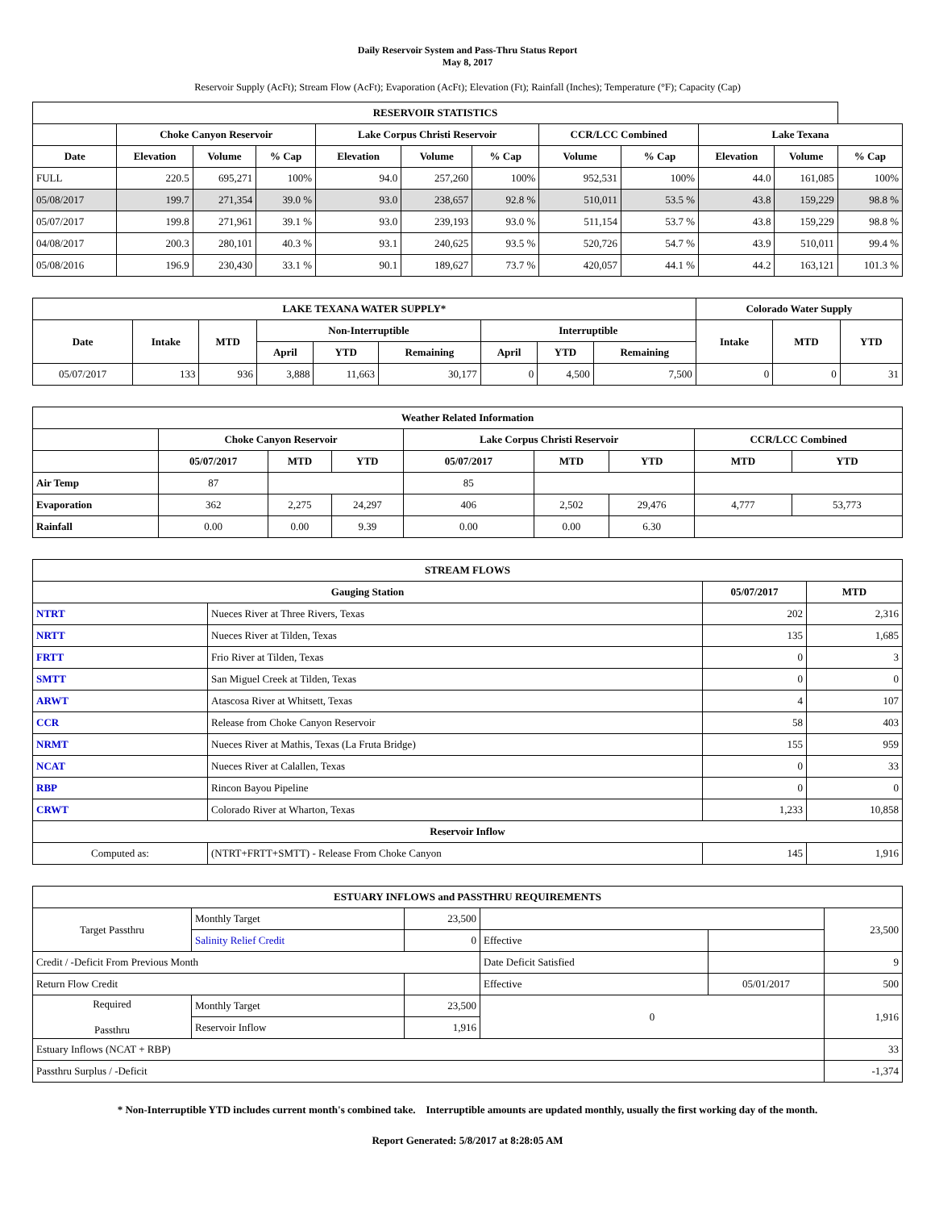Daily Reservoir System and Pass-Thru Status Report
May 8, 2017
Reservoir Supply (AcFt); Stream Flow (AcFt); Evaporation (AcFt); Elevation (Ft); Rainfall (Inches); Temperature (°F); Capacity (Cap)
| RESERVOIR STATISTICS | | | | | | | | | | | |
| --- | --- | --- | --- | --- | --- | --- | --- | --- | --- | --- | --- |
| | Choke Canyon Reservoir | | | Lake Corpus Christi Reservoir | | | CCR/LCC Combined | | Lake Texana | | |
| Date | Elevation | Volume | % Cap | Elevation | Volume | % Cap | Volume | % Cap | Elevation | Volume | % Cap |
| FULL | 220.5 | 695,271 | 100% | 94.0 | 257,260 | 100% | 952,531 | 100% | 44.0 | 161,085 | 100% |
| 05/08/2017 | 199.7 | 271,354 | 39.0 % | 93.0 | 238,657 | 92.8 % | 510,011 | 53.5 % | 43.8 | 159,229 | 98.8 % |
| 05/07/2017 | 199.8 | 271,961 | 39.1 % | 93.0 | 239,193 | 93.0 % | 511,154 | 53.7 % | 43.8 | 159,229 | 98.8 % |
| 04/08/2017 | 200.3 | 280,101 | 40.3 % | 93.1 | 240,625 | 93.5 % | 520,726 | 54.7 % | 43.9 | 510,011 | 99.4 % |
| 05/08/2016 | 196.9 | 230,430 | 33.1 % | 90.1 | 189,627 | 73.7 % | 420,057 | 44.1 % | 44.2 | 163,121 | 101.3 % |
| LAKE TEXANA WATER SUPPLY* | | | | | | | | | Colorado Water Supply | | |
| --- | --- | --- | --- | --- | --- | --- | --- | --- | --- | --- | --- |
| Date | Intake | MTD | Non-Interruptible | | | Interruptible | | | Intake | MTD | YTD |
| | | | April | YTD | Remaining | April | YTD | Remaining | | | |
| 05/07/2017 | 133 | 936 | 3,888 | 11,663 | 30,177 | 0 | 4,500 | 7,500 | 0 | 0 | 31 |
| Weather Related Information | | | | | | | | |
| --- | --- | --- | --- | --- | --- | --- | --- | --- |
| | Choke Canyon Reservoir | | | Lake Corpus Christi Reservoir | | | CCR/LCC Combined | |
| | 05/07/2017 | MTD | YTD | 05/07/2017 | MTD | YTD | MTD | YTD |
| Air Temp | 87 | | | 85 | | | | |
| Evaporation | 362 | 2,275 | 24,297 | 406 | 2,502 | 29,476 | 4,777 | 53,773 |
| Rainfall | 0.00 | 0.00 | 9.39 | 0.00 | 0.00 | 6.30 | | |
| STREAM FLOWS | | | |
| --- | --- | --- | --- |
| Gauging Station | | 05/07/2017 | MTD |
| NTRT | Nueces River at Three Rivers, Texas | 202 | 2,316 |
| NRTT | Nueces River at Tilden, Texas | 135 | 1,685 |
| FRTT | Frio River at Tilden, Texas | 0 | 3 |
| SMTT | San Miguel Creek at Tilden, Texas | 0 | 0 |
| ARWT | Atascosa River at Whitsett, Texas | 4 | 107 |
| CCR | Release from Choke Canyon Reservoir | 58 | 403 |
| NRMT | Nueces River at Mathis, Texas (La Fruta Bridge) | 155 | 959 |
| NCAT | Nueces River at Calallen, Texas | 0 | 33 |
| RBP | Rincon Bayou Pipeline | 0 | 0 |
| CRWT | Colorado River at Wharton, Texas | 1,233 | 10,858 |
| Reservoir Inflow | | | |
| Computed as: | (NTRT+FRTT+SMTT) - Release From Choke Canyon | 145 | 1,916 |
| ESTUARY INFLOWS and PASSTHRU REQUIREMENTS | | | | | |
| --- | --- | --- | --- | --- | --- |
| Target Passthru | Monthly Target | 23,500 | | | 23,500 |
| | Salinity Relief Credit | 0 | Effective | | |
| Credit / -Deficit From Previous Month | | | Date Deficit Satisfied | | 9 |
| Return Flow Credit | | | Effective | 05/01/2017 | 500 |
| Required Passthru | Monthly Target | 23,500 | 0 | | 1,916 |
| | Reservoir Inflow | 1,916 | | | |
| Estuary Inflows (NCAT + RBP) | | | | | 33 |
| Passthru Surplus / -Deficit | | | | | -1,374 |
* Non-Interruptible YTD includes current month's combined take. Interruptible amounts are updated monthly, usually the first working day of the month.
Report Generated: 5/8/2017 at 8:28:05 AM